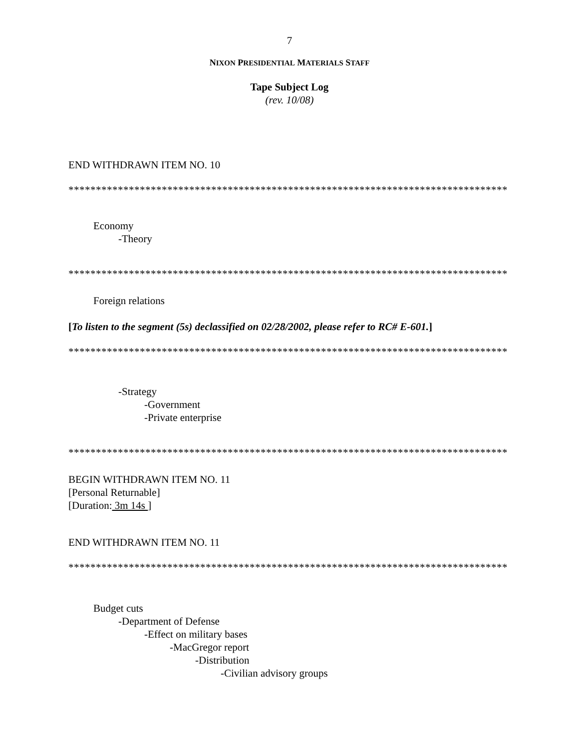7
NIXON PRESIDENTIAL MATERIALS STAFF
Tape Subject Log
(rev. 10/08)
END WITHDRAWN ITEM NO. 10
********************************************************************************
Economy
-Theory
********************************************************************************
Foreign relations
[To listen to the segment (5s) declassified on 02/28/2002, please refer to RC# E-601.]
********************************************************************************
-Strategy
-Government
-Private enterprise
********************************************************************************
BEGIN WITHDRAWN ITEM NO. 11
[Personal Returnable]
[Duration: 3m 14s ]
END WITHDRAWN ITEM NO. 11
********************************************************************************
Budget cuts
-Department of Defense
-Effect on military bases
-MacGregor report
-Distribution
-Civilian advisory groups